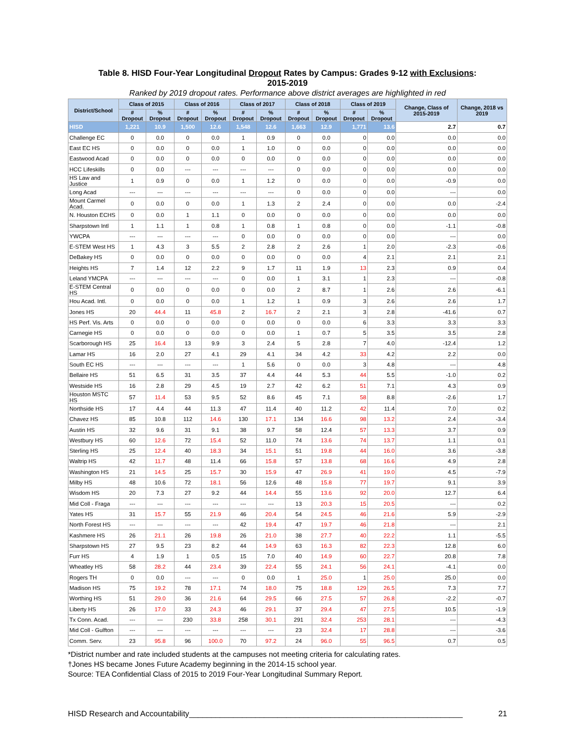Table 8. HISD Four-Year Longitudinal Dropout Rates by Campus: Grades 9-12 with Exclusions:
2015-2019
Ranked by 2019 dropout rates. Performance above district averages are highlighted in red
| District/School | Class of 2015 | | Class of 2016 | | Class of 2017 | | Class of 2018 | | Class of 2019 | | Change, Class of 2015-2019 | Change, 2018 vs 2019 |
| --- | --- | --- | --- | --- | --- | --- | --- | --- | --- | --- | --- | --- |
| | # Dropout | % Dropout | # Dropout | % Dropout | # Dropout | % Dropout | # Dropout | % Dropout | # Dropout | % Dropout | | |
| HISD | 1,221 | 10.9 | 1,500 | 12.6 | 1,548 | 12.6 | 1,663 | 12.9 | 1,771 | 13.6 | 2.7 | 0.7 |
| Challenge EC | 0 | 0.0 | 0 | 0.0 | 1 | 0.9 | 0 | 0.0 | 0 | 0.0 | 0.0 | 0.0 |
| East EC HS | 0 | 0.0 | 0 | 0.0 | 1 | 1.0 | 0 | 0.0 | 0 | 0.0 | 0.0 | 0.0 |
| Eastwood Acad | 0 | 0.0 | 0 | 0.0 | 0 | 0.0 | 0 | 0.0 | 0 | 0.0 | 0.0 | 0.0 |
| HCC Lifeskills | 0 | 0.0 | --- | --- | --- | --- | 0 | 0.0 | 0 | 0.0 | 0.0 | 0.0 |
| HS Law and Justice | 1 | 0.9 | 0 | 0.0 | 1 | 1.2 | 0 | 0.0 | 0 | 0.0 | -0.9 | 0.0 |
| Long Acad | --- | --- | --- | --- | --- | --- | 0 | 0.0 | 0 | 0.0 | --- | 0.0 |
| Mount Carmel Acad. | 0 | 0.0 | 0 | 0.0 | 1 | 1.3 | 2 | 2.4 | 0 | 0.0 | 0.0 | -2.4 |
| N. Houston ECHS | 0 | 0.0 | 1 | 1.1 | 0 | 0.0 | 0 | 0.0 | 0 | 0.0 | 0.0 | 0.0 |
| Sharpstown Intl | 1 | 1.1 | 1 | 0.8 | 1 | 0.8 | 1 | 0.8 | 0 | 0.0 | -1.1 | -0.8 |
| YWCPA | --- | --- | --- | --- | 0 | 0.0 | 0 | 0.0 | 0 | 0.0 | --- | 0.0 |
| E-STEM West HS | 1 | 4.3 | 3 | 5.5 | 2 | 2.8 | 2 | 2.6 | 1 | 2.0 | -2.3 | -0.6 |
| DeBakey HS | 0 | 0.0 | 0 | 0.0 | 0 | 0.0 | 0 | 0.0 | 4 | 2.1 | 2.1 | 2.1 |
| Heights HS | 7 | 1.4 | 12 | 2.2 | 9 | 1.7 | 11 | 1.9 | 13 | 2.3 | 0.9 | 0.4 |
| Leland YMCPA | --- | --- | --- | --- | 0 | 0.0 | 1 | 3.1 | 1 | 2.3 | --- | -0.8 |
| E-STEM Central HS | 0 | 0.0 | 0 | 0.0 | 0 | 0.0 | 2 | 8.7 | 1 | 2.6 | 2.6 | -6.1 |
| Hou Acad. Intl. | 0 | 0.0 | 0 | 0.0 | 1 | 1.2 | 1 | 0.9 | 3 | 2.6 | 2.6 | 1.7 |
| Jones HS | 20 | 44.4 | 11 | 45.8 | 2 | 16.7 | 2 | 2.1 | 3 | 2.8 | -41.6 | 0.7 |
| HS Perf. Vis. Arts | 0 | 0.0 | 0 | 0.0 | 0 | 0.0 | 0 | 0.0 | 6 | 3.3 | 3.3 | 3.3 |
| Carnegie HS | 0 | 0.0 | 0 | 0.0 | 0 | 0.0 | 1 | 0.7 | 5 | 3.5 | 3.5 | 2.8 |
| Scarborough HS | 25 | 16.4 | 13 | 9.9 | 3 | 2.4 | 5 | 2.8 | 7 | 4.0 | -12.4 | 1.2 |
| Lamar HS | 16 | 2.0 | 27 | 4.1 | 29 | 4.1 | 34 | 4.2 | 33 | 4.2 | 2.2 | 0.0 |
| South EC HS | --- | --- | --- | --- | 1 | 5.6 | 0 | 0.0 | 3 | 4.8 | --- | 4.8 |
| Bellaire HS | 51 | 6.5 | 31 | 3.5 | 37 | 4.4 | 44 | 5.3 | 44 | 5.5 | -1.0 | 0.2 |
| Westside HS | 16 | 2.8 | 29 | 4.5 | 19 | 2.7 | 42 | 6.2 | 51 | 7.1 | 4.3 | 0.9 |
| Houston MSTC HS | 57 | 11.4 | 53 | 9.5 | 52 | 8.6 | 45 | 7.1 | 58 | 8.8 | -2.6 | 1.7 |
| Northside HS | 17 | 4.4 | 44 | 11.3 | 47 | 11.4 | 40 | 11.2 | 42 | 11.4 | 7.0 | 0.2 |
| Chavez HS | 85 | 10.8 | 112 | 14.6 | 130 | 17.1 | 134 | 16.6 | 98 | 13.2 | 2.4 | -3.4 |
| Austin HS | 32 | 9.6 | 31 | 9.1 | 38 | 9.7 | 58 | 12.4 | 57 | 13.3 | 3.7 | 0.9 |
| Westbury HS | 60 | 12.6 | 72 | 15.4 | 52 | 11.0 | 74 | 13.6 | 74 | 13.7 | 1.1 | 0.1 |
| Sterling HS | 25 | 12.4 | 40 | 18.3 | 34 | 15.1 | 51 | 19.8 | 44 | 16.0 | 3.6 | -3.8 |
| Waltrip HS | 42 | 11.7 | 48 | 11.4 | 66 | 15.8 | 57 | 13.8 | 68 | 16.6 | 4.9 | 2.8 |
| Washington HS | 21 | 14.5 | 25 | 15.7 | 30 | 15.9 | 47 | 26.9 | 41 | 19.0 | 4.5 | -7.9 |
| Milby HS | 48 | 10.6 | 72 | 18.1 | 56 | 12.6 | 48 | 15.8 | 77 | 19.7 | 9.1 | 3.9 |
| Wisdom HS | 20 | 7.3 | 27 | 9.2 | 44 | 14.4 | 55 | 13.6 | 92 | 20.0 | 12.7 | 6.4 |
| Mid Coll - Fraga | --- | --- | --- | --- | --- | --- | 13 | 20.3 | 15 | 20.5 | --- | 0.2 |
| Yates HS | 31 | 15.7 | 55 | 21.9 | 46 | 20.4 | 54 | 24.5 | 46 | 21.6 | 5.9 | -2.9 |
| North Forest HS | --- | --- | --- | --- | 42 | 19.4 | 47 | 19.7 | 46 | 21.8 | --- | 2.1 |
| Kashmere HS | 26 | 21.1 | 26 | 19.8 | 26 | 21.0 | 38 | 27.7 | 40 | 22.2 | 1.1 | -5.5 |
| Sharpstown HS | 27 | 9.5 | 23 | 8.2 | 44 | 14.9 | 63 | 16.3 | 82 | 22.3 | 12.8 | 6.0 |
| Furr HS | 4 | 1.9 | 1 | 0.5 | 15 | 7.0 | 40 | 14.9 | 60 | 22.7 | 20.8 | 7.8 |
| Wheatley HS | 58 | 28.2 | 44 | 23.4 | 39 | 22.4 | 55 | 24.1 | 56 | 24.1 | -4.1 | 0.0 |
| Rogers TH | 0 | 0.0 | --- | --- | 0 | 0.0 | 1 | 25.0 | 1 | 25.0 | 25.0 | 0.0 |
| Madison HS | 75 | 19.2 | 78 | 17.1 | 74 | 18.0 | 75 | 18.8 | 129 | 26.5 | 7.3 | 7.7 |
| Worthing HS | 51 | 29.0 | 36 | 21.6 | 64 | 29.5 | 66 | 27.5 | 57 | 26.8 | -2.2 | -0.7 |
| Liberty HS | 26 | 17.0 | 33 | 24.3 | 46 | 29.1 | 37 | 29.4 | 47 | 27.5 | 10.5 | -1.9 |
| Tx Conn. Acad. | --- | --- | 230 | 33.8 | 258 | 30.1 | 291 | 32.4 | 253 | 28.1 | --- | -4.3 |
| Mid Coll - Gulfton | --- | --- | --- | --- | --- | --- | 23 | 32.4 | 17 | 28.8 | --- | -3.6 |
| Comm. Serv. | 23 | 95.8 | 96 | 100.0 | 70 | 97.2 | 24 | 96.0 | 55 | 96.5 | 0.7 | 0.5 |
*District number and rate included students at the campuses not meeting criteria for calculating rates.
†Jones HS became Jones Future Academy beginning in the 2014-15 school year.
Source: TEA Confidential Class of 2015 to 2019 Four-Year Longitudinal Summary Report.
HISD Research and Accountability______________________________________________________________ 21